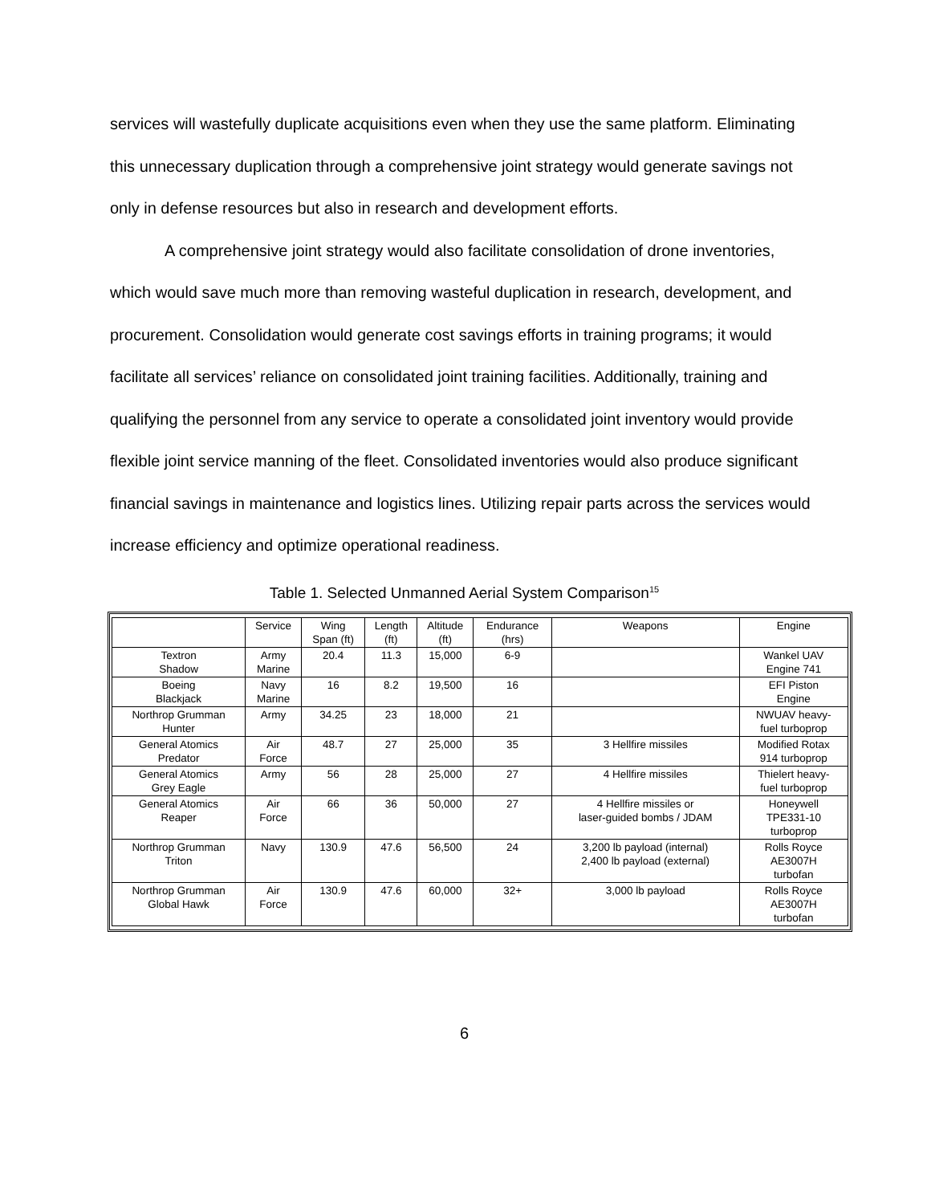services will wastefully duplicate acquisitions even when they use the same platform. Eliminating this unnecessary duplication through a comprehensive joint strategy would generate savings not only in defense resources but also in research and development efforts.
A comprehensive joint strategy would also facilitate consolidation of drone inventories, which would save much more than removing wasteful duplication in research, development, and procurement. Consolidation would generate cost savings efforts in training programs; it would facilitate all services’ reliance on consolidated joint training facilities. Additionally, training and qualifying the personnel from any service to operate a consolidated joint inventory would provide flexible joint service manning of the fleet. Consolidated inventories would also produce significant financial savings in maintenance and logistics lines. Utilizing repair parts across the services would increase efficiency and optimize operational readiness.
Table 1. Selected Unmanned Aerial System Comparison<sup>15</sup>
| | Service | Wing Span (ft) | Length (ft) | Altitude (ft) | Endurance (hrs) | Weapons | Engine |
| --- | --- | --- | --- | --- | --- | --- | --- |
| Textron Shadow | Army Marine | 20.4 | 11.3 | 15,000 | 6-9 | | Wankel UAV Engine 741 |
| Boeing Blackjack | Navy Marine | 16 | 8.2 | 19,500 | 16 | | EFI Piston Engine |
| Northrop Grumman Hunter | Army | 34.25 | 23 | 18,000 | 21 | | NWUAV heavy- fuel turboprop |
| General Atomics Predator | Air Force | 48.7 | 27 | 25,000 | 35 | 3 Hellfire missiles | Modified Rotax 914 turboprop |
| General Atomics Grey Eagle | Army | 56 | 28 | 25,000 | 27 | 4 Hellfire missiles | Thielert heavy- fuel turboprop |
| General Atomics Reaper | Air Force | 66 | 36 | 50,000 | 27 | 4 Hellfire missiles or laser-guided bombs / JDAM | Honeywell TPE331-10 turboprop |
| Northrop Grumman Triton | Navy | 130.9 | 47.6 | 56,500 | 24 | 3,200 lb payload (internal) 2,400 lb payload (external) | Rolls Royce AE3007H turbofan |
| Northrop Grumman Global Hawk | Air Force | 130.9 | 47.6 | 60,000 | 32+ | 3,000 lb payload | Rolls Royce AE3007H turbofan |
6